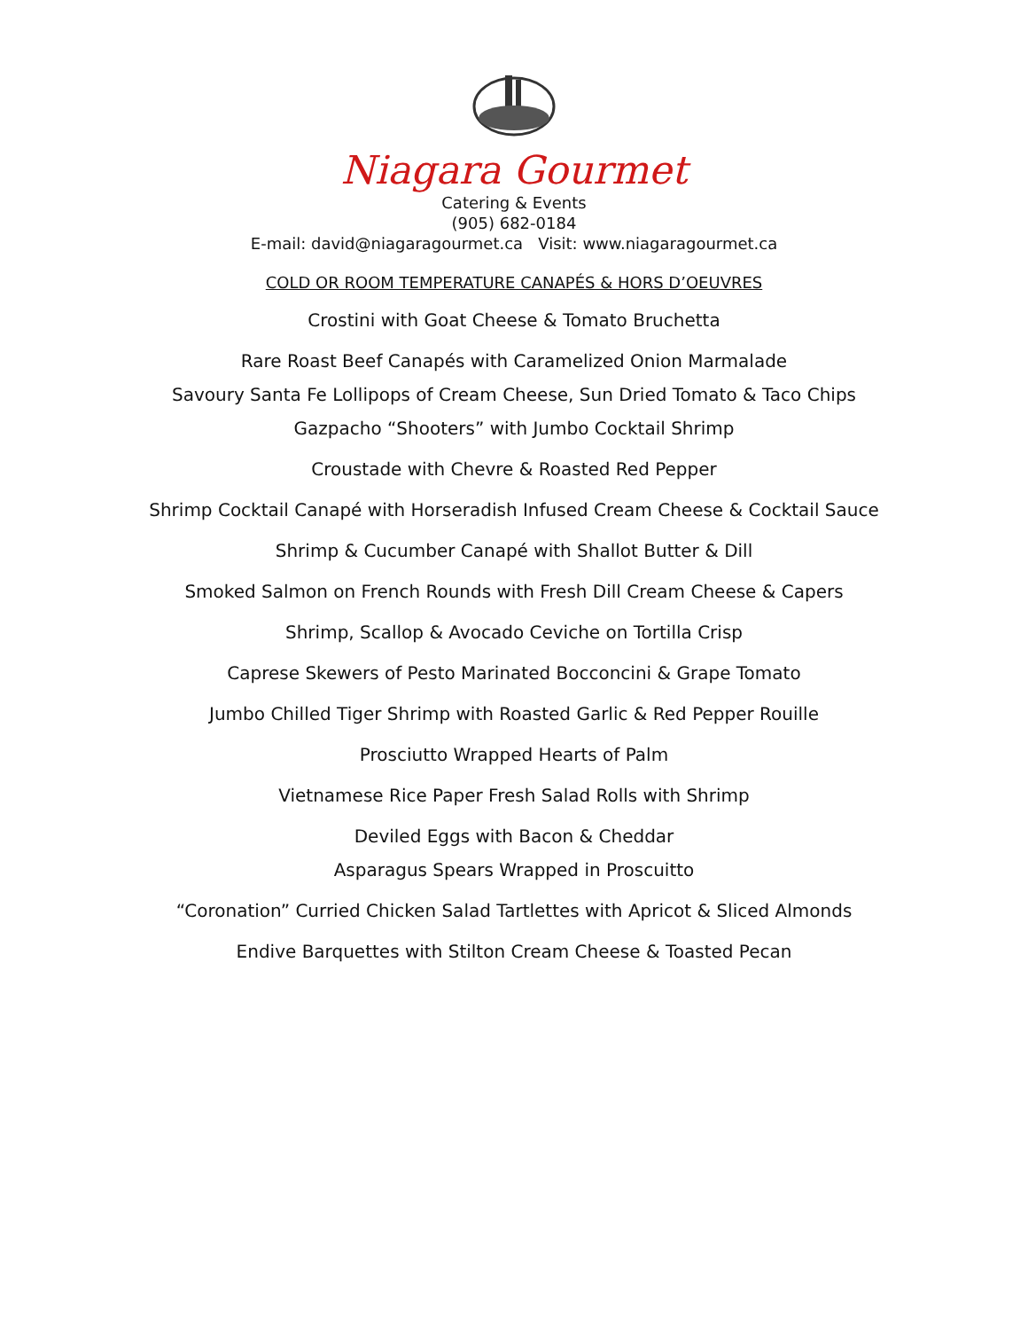Niagara Gourmet
Catering & Events
(905) 682-0184
E-mail: david@niagaragourmet.ca Visit: www.niagaragourmet.ca
COLD OR ROOM TEMPERATURE CANAPÉS & HORS D’OEUVRES
Crostini with Goat Cheese & Tomato Bruchetta
Rare Roast Beef Canapés with Caramelized Onion Marmalade
Savoury Santa Fe Lollipops of Cream Cheese, Sun Dried Tomato & Taco Chips
Gazpacho “Shooters” with Jumbo Cocktail Shrimp
Croustade with Chevre & Roasted Red Pepper
Shrimp Cocktail Canapé with Horseradish Infused Cream Cheese & Cocktail Sauce
Shrimp & Cucumber Canapé with Shallot Butter & Dill
Smoked Salmon on French Rounds with Fresh Dill Cream Cheese & Capers
Shrimp, Scallop & Avocado Ceviche on Tortilla Crisp
Caprese Skewers of Pesto Marinated Bocconcini & Grape Tomato
Jumbo Chilled Tiger Shrimp with Roasted Garlic & Red Pepper Rouille
Prosciutto Wrapped Hearts of Palm
Vietnamese Rice Paper Fresh Salad Rolls with Shrimp
Deviled Eggs with Bacon & Cheddar
Asparagus Spears Wrapped in Proscuitto
“Coronation” Curried Chicken Salad Tartlettes with Apricot & Sliced Almonds
Endive Barquettes with Stilton Cream Cheese & Toasted Pecan